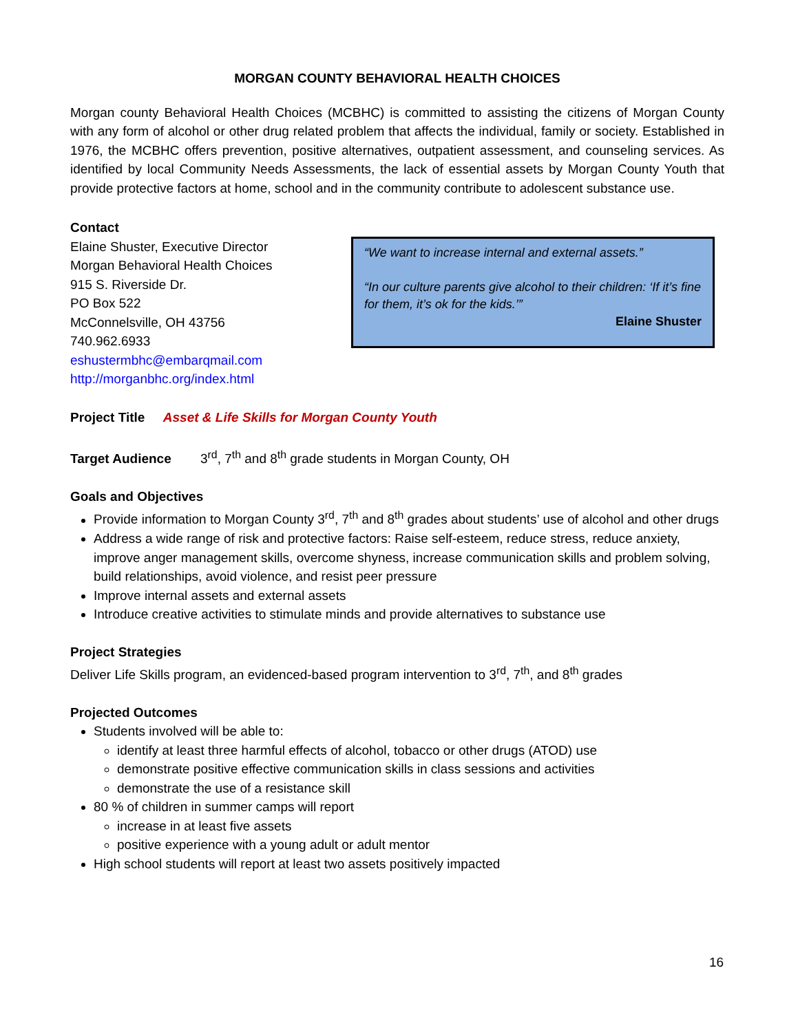MORGAN COUNTY BEHAVIORAL HEALTH CHOICES
Morgan county Behavioral Health Choices (MCBHC) is committed to assisting the citizens of Morgan County with any form of alcohol or other drug related problem that affects the individual, family or society. Established in 1976, the MCBHC offers prevention, positive alternatives, outpatient assessment, and counseling services. As identified by local Community Needs Assessments, the lack of essential assets by Morgan County Youth that provide protective factors at home, school and in the community contribute to adolescent substance use.
Contact
Elaine Shuster, Executive Director
Morgan Behavioral Health Choices
915 S. Riverside Dr.
PO Box 522
McConnelsville, OH 43756
740.962.6933
eshustermbhc@embarqmail.com
http://morganbhc.org/index.html
“We want to increase internal and external assets.”
“In our culture parents give alcohol to their children: ‘If it’s fine for them, it’s ok for the kids.’”
Elaine Shuster
Project Title Asset & Life Skills for Morgan County Youth
Target Audience 3<sup>rd</sup>, 7<sup>th</sup> and 8<sup>th</sup> grade students in Morgan County, OH
Goals and Objectives
Provide information to Morgan County 3<sup>rd</sup>, 7<sup>th</sup> and 8<sup>th</sup> grades about students’ use of alcohol and other drugs
Address a wide range of risk and protective factors: Raise self-esteem, reduce stress, reduce anxiety, improve anger management skills, overcome shyness, increase communication skills and problem solving, build relationships, avoid violence, and resist peer pressure
Improve internal assets and external assets
Introduce creative activities to stimulate minds and provide alternatives to substance use
Project Strategies
Deliver Life Skills program, an evidenced-based program intervention to 3<sup>rd</sup>, 7<sup>th</sup>, and 8<sup>th</sup> grades
Projected Outcomes
Students involved will be able to:
identify at least three harmful effects of alcohol, tobacco or other drugs (ATOD) use
demonstrate positive effective communication skills in class sessions and activities
demonstrate the use of a resistance skill
80 % of children in summer camps will report
increase in at least five assets
positive experience with a young adult or adult mentor
High school students will report at least two assets positively impacted
16